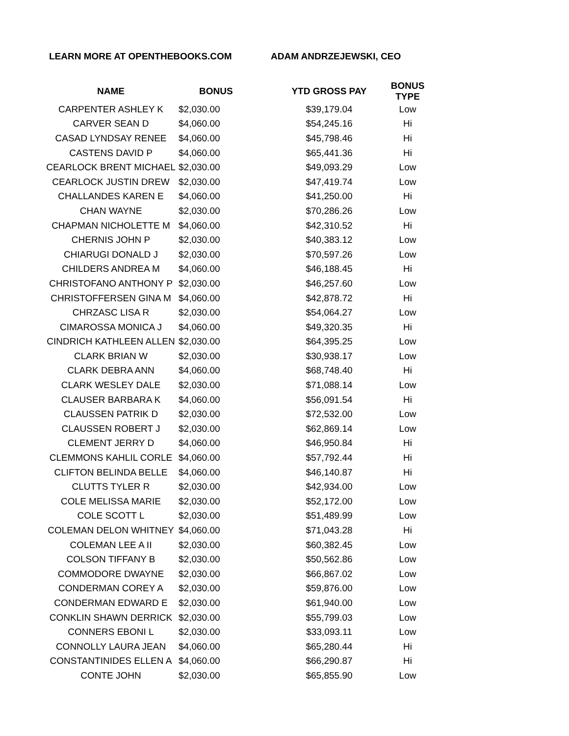LEARN MORE AT OPENTHEBOOKS.COM ADAM ANDRZEJEWSKI, CEO
| NAME | BONUS | YTD GROSS PAY | BONUS TYPE |
| --- | --- | --- | --- |
| CARPENTER ASHLEY K | $2,030.00 | $39,179.04 | Low |
| CARVER SEAN D | $4,060.00 | $54,245.16 | Hi |
| CASAD LYNDSAY RENEE | $4,060.00 | $45,798.46 | Hi |
| CASTENS DAVID P | $4,060.00 | $65,441.36 | Hi |
| CEARLOCK BRENT MICHAEL | $2,030.00 | $49,093.29 | Low |
| CEARLOCK JUSTIN DREW | $2,030.00 | $47,419.74 | Low |
| CHALLANDES KAREN E | $4,060.00 | $41,250.00 | Hi |
| CHAN WAYNE | $2,030.00 | $70,286.26 | Low |
| CHAPMAN NICHOLETTE M | $4,060.00 | $42,310.52 | Hi |
| CHERNIS JOHN P | $2,030.00 | $40,383.12 | Low |
| CHIARUGI DONALD J | $2,030.00 | $70,597.26 | Low |
| CHILDERS ANDREA M | $4,060.00 | $46,188.45 | Hi |
| CHRISTOFANO ANTHONY P | $2,030.00 | $46,257.60 | Low |
| CHRISTOFFERSEN GINA M | $4,060.00 | $42,878.72 | Hi |
| CHRZASC LISA R | $2,030.00 | $54,064.27 | Low |
| CIMAROSSA MONICA J | $4,060.00 | $49,320.35 | Hi |
| CINDRICH KATHLEEN ALLEN | $2,030.00 | $64,395.25 | Low |
| CLARK BRIAN W | $2,030.00 | $30,938.17 | Low |
| CLARK DEBRA ANN | $4,060.00 | $68,748.40 | Hi |
| CLARK WESLEY DALE | $2,030.00 | $71,088.14 | Low |
| CLAUSER BARBARA K | $4,060.00 | $56,091.54 | Hi |
| CLAUSSEN PATRIK D | $2,030.00 | $72,532.00 | Low |
| CLAUSSEN ROBERT J | $2,030.00 | $62,869.14 | Low |
| CLEMENT JERRY D | $4,060.00 | $46,950.84 | Hi |
| CLEMMONS KAHLIL CORLE | $4,060.00 | $57,792.44 | Hi |
| CLIFTON BELINDA BELLE | $4,060.00 | $46,140.87 | Hi |
| CLUTTS TYLER R | $2,030.00 | $42,934.00 | Low |
| COLE MELISSA MARIE | $2,030.00 | $52,172.00 | Low |
| COLE SCOTT L | $2,030.00 | $51,489.99 | Low |
| COLEMAN DELON WHITNEY | $4,060.00 | $71,043.28 | Hi |
| COLEMAN LEE A II | $2,030.00 | $60,382.45 | Low |
| COLSON TIFFANY B | $2,030.00 | $50,562.86 | Low |
| COMMODORE DWAYNE | $2,030.00 | $66,867.02 | Low |
| CONDERMAN COREY A | $2,030.00 | $59,876.00 | Low |
| CONDERMAN EDWARD E | $2,030.00 | $61,940.00 | Low |
| CONKLIN SHAWN DERRICK | $2,030.00 | $55,799.03 | Low |
| CONNERS EBONI L | $2,030.00 | $33,093.11 | Low |
| CONNOLLY LAURA JEAN | $4,060.00 | $65,280.44 | Hi |
| CONSTANTINIDES ELLEN A | $4,060.00 | $66,290.87 | Hi |
| CONTE JOHN | $2,030.00 | $65,855.90 | Low |